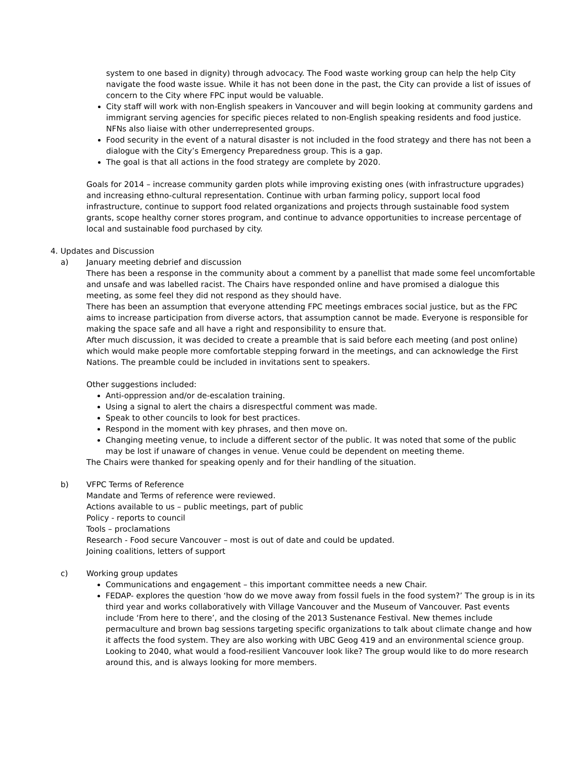system to one based in dignity) through advocacy. The Food waste working group can help the help City navigate the food waste issue. While it has not been done in the past, the City can provide a list of issues of concern to the City where FPC input would be valuable.
City staff will work with non-English speakers in Vancouver and will begin looking at community gardens and immigrant serving agencies for specific pieces related to non-English speaking residents and food justice. NFNs also liaise with other underrepresented groups.
Food security in the event of a natural disaster is not included in the food strategy and there has not been a dialogue with the City’s Emergency Preparedness group. This is a gap.
The goal is that all actions in the food strategy are complete by 2020.
Goals for 2014 – increase community garden plots while improving existing ones (with infrastructure upgrades) and increasing ethno-cultural representation. Continue with urban farming policy, support local food infrastructure, continue to support food related organizations and projects through sustainable food system grants, scope healthy corner stores program, and continue to advance opportunities to increase percentage of local and sustainable food purchased by city.
4. Updates and Discussion
a) January meeting debrief and discussion
There has been a response in the community about a comment by a panellist that made some feel uncomfortable and unsafe and was labelled racist. The Chairs have responded online and have promised a dialogue this meeting, as some feel they did not respond as they should have.
There has been an assumption that everyone attending FPC meetings embraces social justice, but as the FPC aims to increase participation from diverse actors, that assumption cannot be made. Everyone is responsible for making the space safe and all have a right and responsibility to ensure that.
After much discussion, it was decided to create a preamble that is said before each meeting (and post online) which would make people more comfortable stepping forward in the meetings, and can acknowledge the First Nations. The preamble could be included in invitations sent to speakers.
Other suggestions included:
Anti-oppression and/or de-escalation training.
Using a signal to alert the chairs a disrespectful comment was made.
Speak to other councils to look for best practices.
Respond in the moment with key phrases, and then move on.
Changing meeting venue, to include a different sector of the public. It was noted that some of the public may be lost if unaware of changes in venue. Venue could be dependent on meeting theme.
The Chairs were thanked for speaking openly and for their handling of the situation.
b) VFPC Terms of Reference
Mandate and Terms of reference were reviewed.
Actions available to us – public meetings, part of public
Policy - reports to council
Tools – proclamations
Research - Food secure Vancouver – most is out of date and could be updated.
Joining coalitions, letters of support
c) Working group updates
Communications and engagement – this important committee needs a new Chair.
FEDAP- explores the question ‘how do we move away from fossil fuels in the food system?’ The group is in its third year and works collaboratively with Village Vancouver and the Museum of Vancouver. Past events include ‘From here to there’, and the closing of the 2013 Sustenance Festival. New themes include permaculture and brown bag sessions targeting specific organizations to talk about climate change and how it affects the food system. They are also working with UBC Geog 419 and an environmental science group. Looking to 2040, what would a food-resilient Vancouver look like? The group would like to do more research around this, and is always looking for more members.